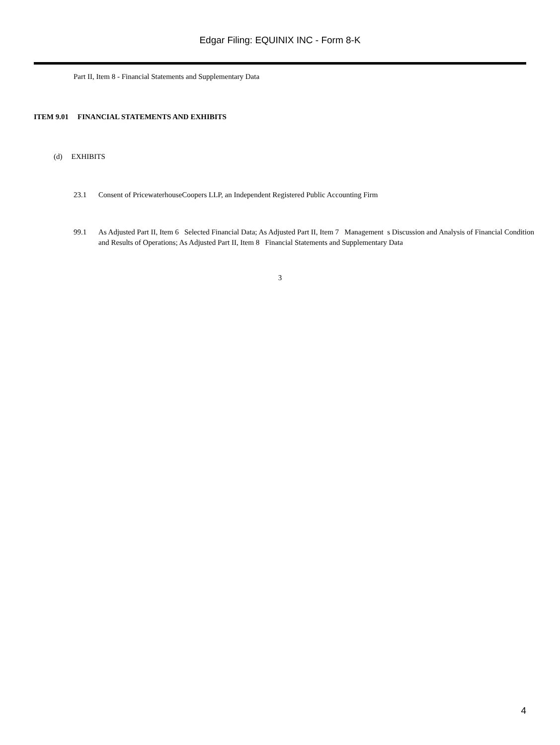Edgar Filing: EQUINIX INC - Form 8-K
Part II, Item 8 - Financial Statements and Supplementary Data
ITEM 9.01 FINANCIAL STATEMENTS AND EXHIBITS
(d) EXHIBITS
23.1 Consent of PricewaterhouseCoopers LLP, an Independent Registered Public Accounting Firm
99.1 As Adjusted Part II, Item 6 Selected Financial Data; As Adjusted Part II, Item 7 Management s Discussion and Analysis of Financial Condition and Results of Operations; As Adjusted Part II, Item 8 Financial Statements and Supplementary Data
3
4